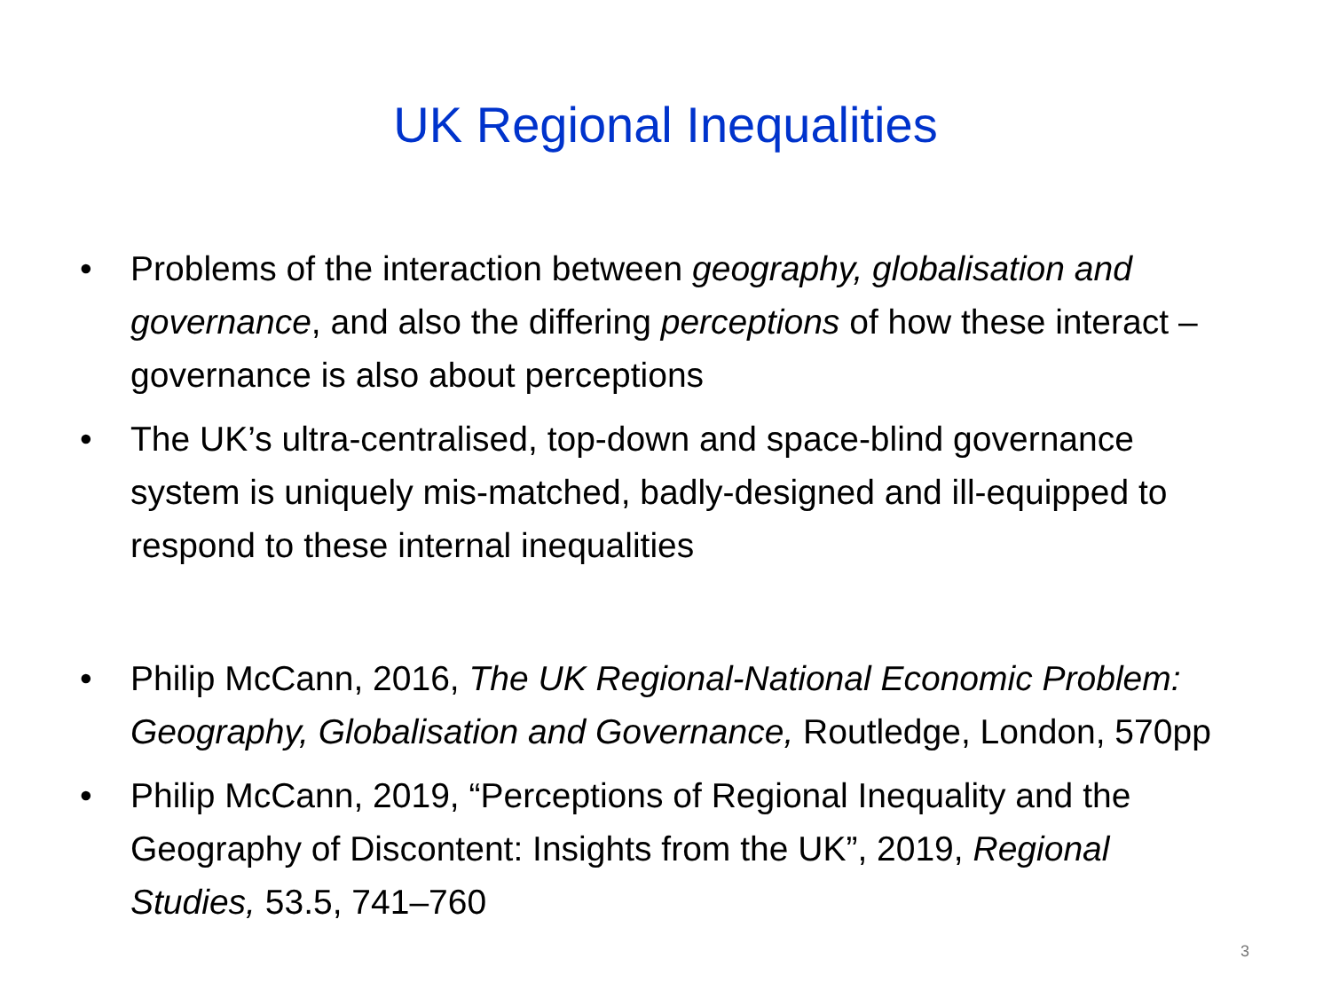UK Regional Inequalities
• Problems of the interaction between geography, globalisation and governance, and also the differing perceptions of how these interact – governance is also about perceptions
• The UK’s ultra-centralised, top-down and space-blind governance system is uniquely mis-matched, badly-designed and ill-equipped to respond to these internal inequalities
• Philip McCann, 2016, The UK Regional-National Economic Problem: Geography, Globalisation and Governance, Routledge, London, 570pp
• Philip McCann, 2019, “Perceptions of Regional Inequality and the Geography of Discontent: Insights from the UK”, 2019, Regional Studies, 53.5, 741–760
3